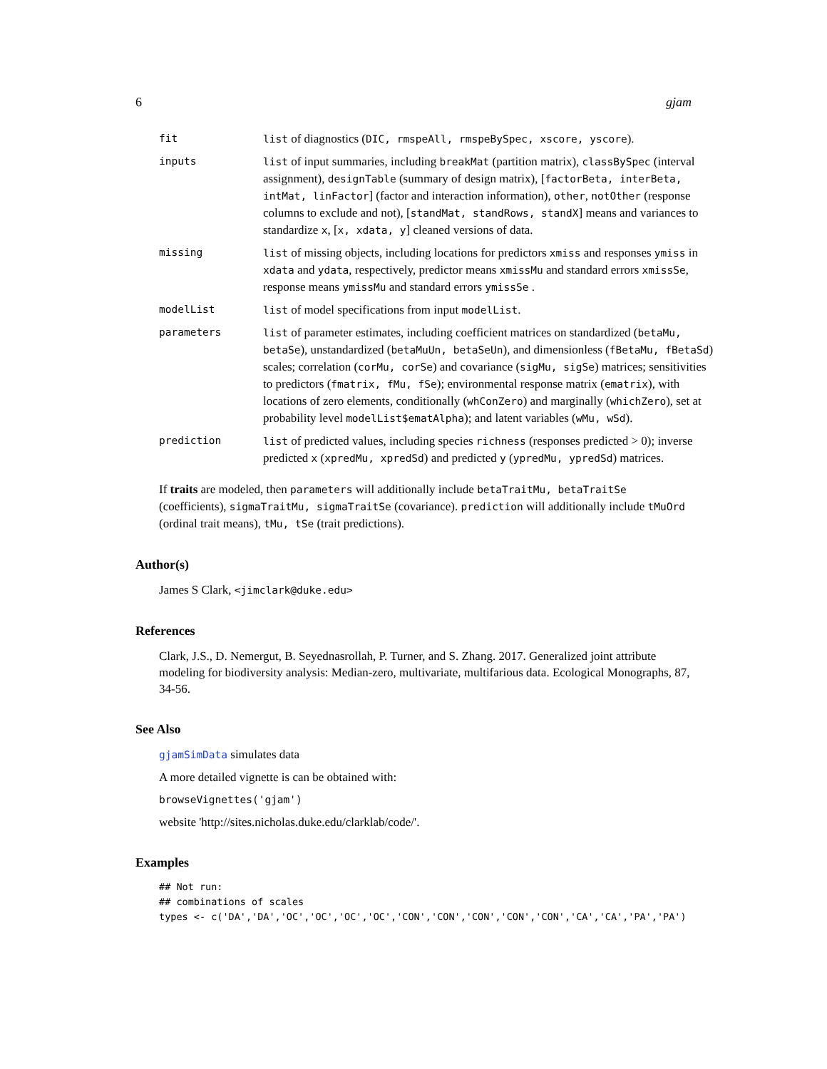6 gjam
| fit | list of diagnostics ( DIC, rmspeAll, rmspeBySpec, xscore, yscore ). |
| inputs | list of input summaries, including breakMat (partition matrix), classBySpec (interval assignment), designTable (summary of design matrix), [ factorBeta, interBeta, intMat, linFactor ] (factor and interaction information), other , notOther (response columns to exclude and not), [ standMat, standRows, standX ] means and variances to standardize x , [ x, xdata, y ] cleaned versions of data. |
| missing | list of missing objects, including locations for predictors xmiss and responses ymiss in xdata and ydata , respectively, predictor means xmissMu and standard errors xmissSe , response means ymissMu and standard errors ymissSe . |
| modelList | list of model specifications from input modelList . |
| parameters | list of parameter estimates, including coefficient matrices on standardized ( betaMu, betaSe ), unstandardized ( betaMuUn, betaSeUn ), and dimensionless ( fBetaMu, fBetaSd ) scales; correlation ( corMu, corSe ) and covariance ( sigMu, sigSe ) matrices; sensitivities to predictors ( fmatrix, fMu, fSe ); environmental response matrix ( ematrix ), with locations of zero elements, conditionally ( whConZero ) and marginally ( whichZero ), set at probability level modelList$ematAlpha ); and latent variables ( wMu, wSd ). |
| prediction | list of predicted values, including species richness (responses predicted > 0); inverse predicted x ( xpredMu, xpredSd ) and predicted y ( ypredMu, ypredSd ) matrices. |
If traits are modeled, then parameters will additionally include betaTraitMu, betaTraitSe (coefficients), sigmaTraitMu, sigmaTraitSe (covariance). prediction will additionally include tMuOrd (ordinal trait means), tMu, tSe (trait predictions).
Author(s)
James S Clark, <jimclark@duke.edu>
References
Clark, J.S., D. Nemergut, B. Seyednasrollah, P. Turner, and S. Zhang. 2017. Generalized joint attribute modeling for biodiversity analysis: Median-zero, multivariate, multifarious data. Ecological Monographs, 87, 34-56.
See Also
gjamSimData simulates data
A more detailed vignette is can be obtained with:
browseVignettes('gjam')
website 'http://sites.nicholas.duke.edu/clarklab/code/'.
Examples
## Not run:
## combinations of scales
types <- c('DA','DA','OC','OC','OC','OC','CON','CON','CON','CON','CON','CA','CA','PA','PA')